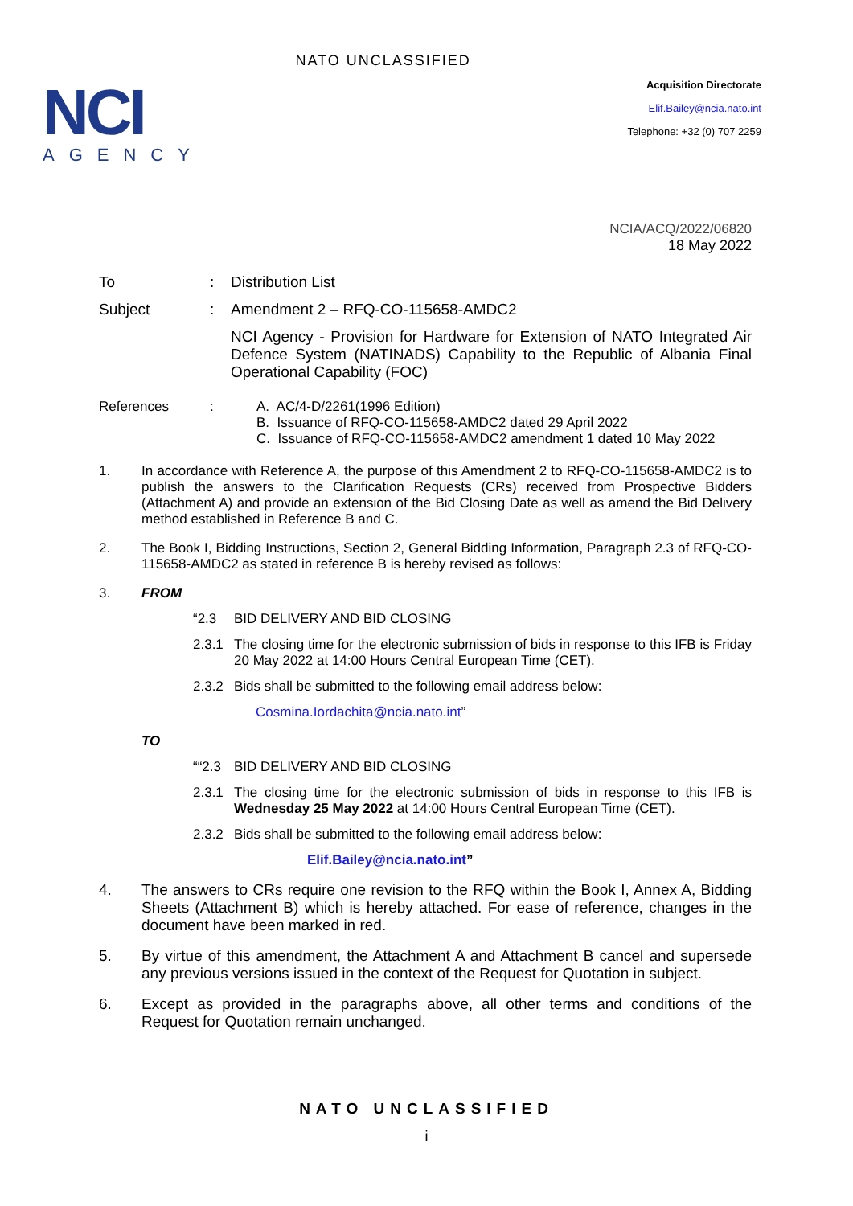NCI
AGENCY
NATO UNCLASSIFIED
Acquisition Directorate
Elif.Bailey@ncia.nato.int
Telephone: +32 (0) 707 2259
NCIA/ACQ/2022/06820
18 May 2022
To : Distribution List
Subject : Amendment 2 – RFQ-CO-115658-AMDC2
NCI Agency - Provision for Hardware for Extension of NATO Integrated Air Defence System (NATINADS) Capability to the Republic of Albania Final Operational Capability (FOC)
References : A. AC/4-D/2261(1996 Edition)
B. Issuance of RFQ-CO-115658-AMDC2 dated 29 April 2022
C. Issuance of RFQ-CO-115658-AMDC2 amendment 1 dated 10 May 2022
1. In accordance with Reference A, the purpose of this Amendment 2 to RFQ-CO-115658-AMDC2 is to publish the answers to the Clarification Requests (CRs) received from Prospective Bidders (Attachment A) and provide an extension of the Bid Closing Date as well as amend the Bid Delivery method established in Reference B and C.
2. The Book I, Bidding Instructions, Section 2, General Bidding Information, Paragraph 2.3 of RFQ-CO-115658-AMDC2 as stated in reference B is hereby revised as follows:
3. FROM
“2.3 BID DELIVERY AND BID CLOSING
2.3.1 The closing time for the electronic submission of bids in response to this IFB is Friday 20 May 2022 at 14:00 Hours Central European Time (CET).
2.3.2 Bids shall be submitted to the following email address below:
Cosmina.Iordachita@ncia.nato.int”
TO
““2.3 BID DELIVERY AND BID CLOSING
2.3.1 The closing time for the electronic submission of bids in response to this IFB is Wednesday 25 May 2022 at 14:00 Hours Central European Time (CET).
2.3.2 Bids shall be submitted to the following email address below:
Elif.Bailey@ncia.nato.int”
4. The answers to CRs require one revision to the RFQ within the Book I, Annex A, Bidding Sheets (Attachment B) which is hereby attached. For ease of reference, changes in the document have been marked in red.
5. By virtue of this amendment, the Attachment A and Attachment B cancel and supersede any previous versions issued in the context of the Request for Quotation in subject.
6. Except as provided in the paragraphs above, all other terms and conditions of the Request for Quotation remain unchanged.
NATO UNCLASSIFIED
i